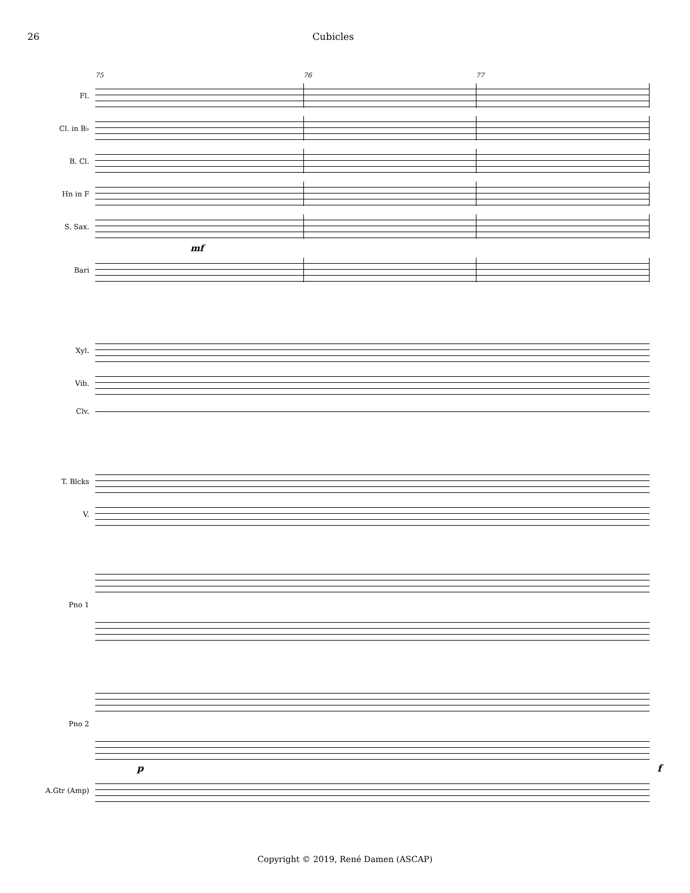26 Cubicles
75 76 77
Fl.
Cl. in B♭
B. Cl.
Hn in F
S. Sax.
mf
Bari
Xyl.
Vib.
Clv.
T. Blcks
V.
Pno 1
Pno 2
p f
A.Gtr (Amp)
Copyright © 2019, René Damen (ASCAP)